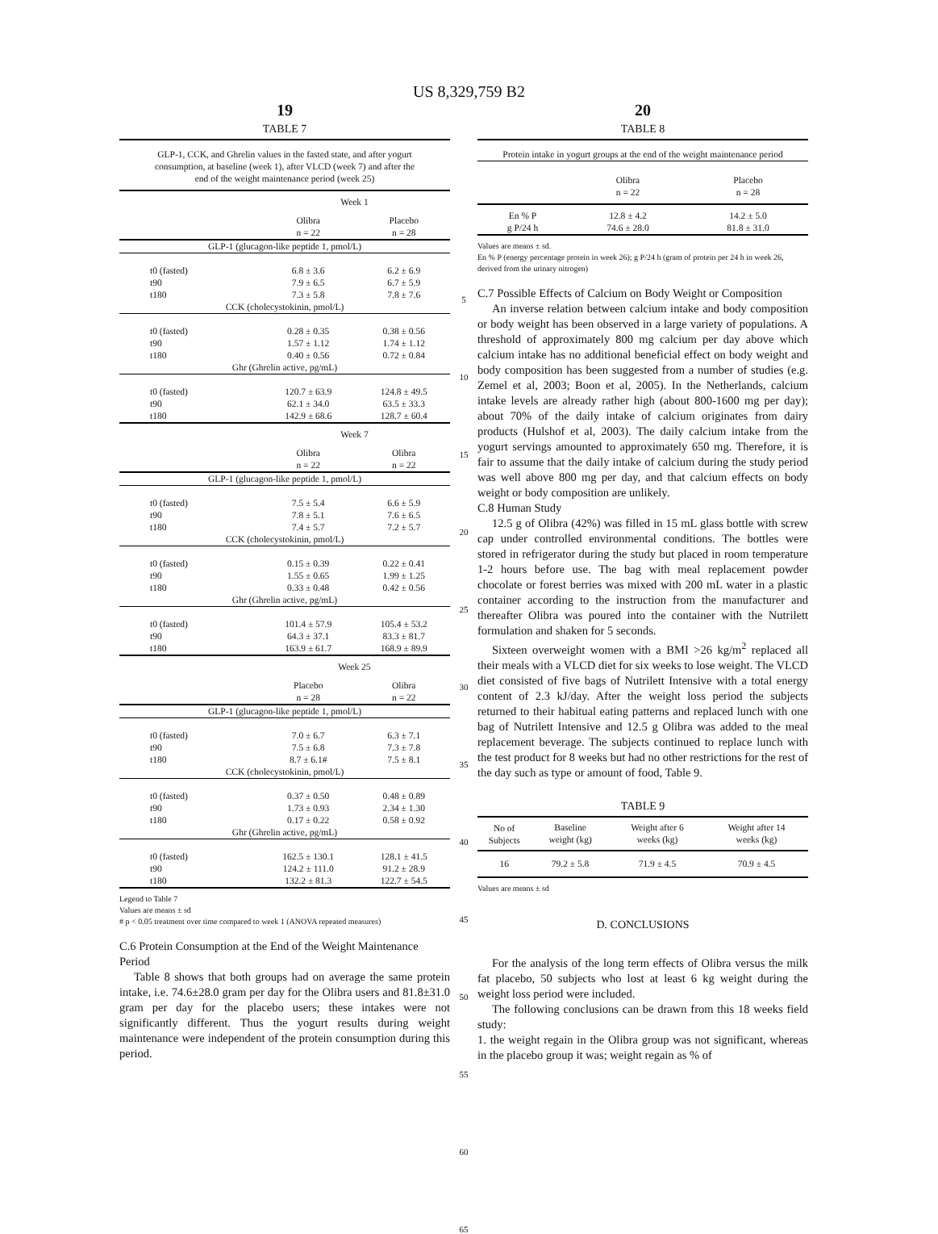US 8,329,759 B2
19
TABLE 7
| GLP-1, CCK, and Ghrelin values in the fasted state, and after yogurt consumption, at baseline (week 1), after VLCD (week 7) and after the end of the weight maintenance period (week 25) | | |
| | Week 1 | |
| | Olibra n = 22 | Placebo n = 28 |
| GLP-1 (glucagon-like peptide 1, pmol/L) | | |
| t0 (fasted) | 6.8 ± 3.6 | 6.2 ± 6.9 |
| t90 | 7.9 ± 6.5 | 6.7 ± 5.9 |
| t180 | 7.3 ± 5.8 | 7.8 ± 7.6 |
| CCK (cholecystokinin, pmol/L) | | |
| t0 (fasted) | 0.28 ± 0.35 | 0.38 ± 0.56 |
| t90 | 1.57 ± 1.12 | 1.74 ± 1.12 |
| t180 | 0.40 ± 0.56 | 0.72 ± 0.84 |
| Ghr (Ghrelin active, pg/mL) | | |
| t0 (fasted) | 120.7 ± 63.9 | 124.8 ± 49.5 |
| t90 | 62.1 ± 34.0 | 63.5 ± 33.3 |
| t180 | 142.9 ± 68.6 | 128.7 ± 60.4 |
| | Week 7 | |
| | Olibra n = 22 | Olibra n = 22 |
| GLP-1 (glucagon-like peptide 1, pmol/L) | | |
| t0 (fasted) | 7.5 ± 5.4 | 6.6 ± 5.9 |
| t90 | 7.8 ± 5.1 | 7.6 ± 6.5 |
| t180 | 7.4 ± 5.7 | 7.2 ± 5.7 |
| CCK (cholecystokinin, pmol/L) | | |
| t0 (fasted) | 0.15 ± 0.39 | 0.22 ± 0.41 |
| t90 | 1.55 ± 0.65 | 1.99 ± 1.25 |
| t180 | 0.33 ± 0.48 | 0.42 ± 0.56 |
| Ghr (Ghrelin active, pg/mL) | | |
| t0 (fasted) | 101.4 ± 57.9 | 105.4 ± 53.2 |
| t90 | 64.3 ± 37.1 | 83.3 ± 81.7 |
| t180 | 163.9 ± 61.7 | 168.9 ± 89.9 |
| | Week 25 | |
| | Placebo n = 28 | Olibra n = 22 |
| GLP-1 (glucagon-like peptide 1, pmol/L) | | |
| t0 (fasted) | 7.0 ± 6.7 | 6.3 ± 7.1 |
| t90 | 7.5 ± 6.8 | 7.3 ± 7.8 |
| t180 | 8.7 ± 6.1# | 7.5 ± 8.1 |
| CCK (cholecystokinin, pmol/L) | | |
| t0 (fasted) | 0.37 ± 0.50 | 0.48 ± 0.89 |
| t90 | 1.73 ± 0.93 | 2.34 ± 1.30 |
| t180 | 0.17 ± 0.22 | 0.58 ± 0.92 |
| Ghr (Ghrelin active, pg/mL) | | |
| t0 (fasted) | 162.5 ± 130.1 | 128.1 ± 41.5 |
| t90 | 124.2 ± 111.0 | 91.2 ± 28.9 |
| t180 | 132.2 ± 81.3 | 122.7 ± 54.5 |
Legend to Table 7
Values are means ± sd
# p < 0.05 treatment over time compared to week 1 (ANOVA repeated measures)
C.6 Protein Consumption at the End of the Weight Maintenance Period
Table 8 shows that both groups had on average the same protein intake, i.e. 74.6±28.0 gram per day for the Olibra users and 81.8±31.0 gram per day for the placebo users; these intakes were not significantly different. Thus the yogurt results during weight maintenance were independent of the protein consumption during this period.
5
10
15
20
25
30
35
40
45
50
55
60
65
20
TABLE 8
| Protein intake in yogurt groups at the end of the weight maintenance period | | |
| | Olibra n = 22 | Placebo n = 28 |
| En % P g P/24 h | 12.8 ± 4.2 74.6 ± 28.0 | 14.2 ± 5.0 81.8 ± 31.0 |
Values are means ± sd.
En % P (energy percentage protein in week 26); g P/24 h (gram of protein per 24 h in week 26, derived from the urinary nitrogen)
C.7 Possible Effects of Calcium on Body Weight or Composition
An inverse relation between calcium intake and body composition or body weight has been observed in a large variety of populations. A threshold of approximately 800 mg calcium per day above which calcium intake has no additional beneficial effect on body weight and body composition has been suggested from a number of studies (e.g. Zemel et al, 2003; Boon et al, 2005). In the Netherlands, calcium intake levels are already rather high (about 800-1600 mg per day); about 70% of the daily intake of calcium originates from dairy products (Hulshof et al, 2003). The daily calcium intake from the yogurt servings amounted to approximately 650 mg. Therefore, it is fair to assume that the daily intake of calcium during the study period was well above 800 mg per day, and that calcium effects on body weight or body composition are unlikely.
C.8 Human Study
12.5 g of Olibra (42%) was filled in 15 mL glass bottle with screw cap under controlled environmental conditions. The bottles were stored in refrigerator during the study but placed in room temperature 1-2 hours before use. The bag with meal replacement powder chocolate or forest berries was mixed with 200 mL water in a plastic container according to the instruction from the manufacturer and thereafter Olibra was poured into the container with the Nutrilett formulation and shaken for 5 seconds.
Sixteen overweight women with a BMI >26 kg/m<sup>2</sup> replaced all their meals with a VLCD diet for six weeks to lose weight. The VLCD diet consisted of five bags of Nutrilett Intensive with a total energy content of 2.3 kJ/day. After the weight loss period the subjects returned to their habitual eating patterns and replaced lunch with one bag of Nutrilett Intensive and 12.5 g Olibra was added to the meal replacement beverage. The subjects continued to replace lunch with the test product for 8 weeks but had no other restrictions for the rest of the day such as type or amount of food, Table 9.
TABLE 9
| No of Subjects | Baseline weight (kg) | Weight after 6 weeks (kg) | Weight after 14 weeks (kg) |
| 16 | 79.2 ± 5.8 | 71.9 ± 4.5 | 70.9 ± 4.5 |
Values are means ± sd
D. CONCLUSIONS
For the analysis of the long term effects of Olibra versus the milk fat placebo, 50 subjects who lost at least 6 kg weight during the weight loss period were included.
The following conclusions can be drawn from this 18 weeks field study:
1. the weight regain in the Olibra group was not significant, whereas in the placebo group it was; weight regain as % of